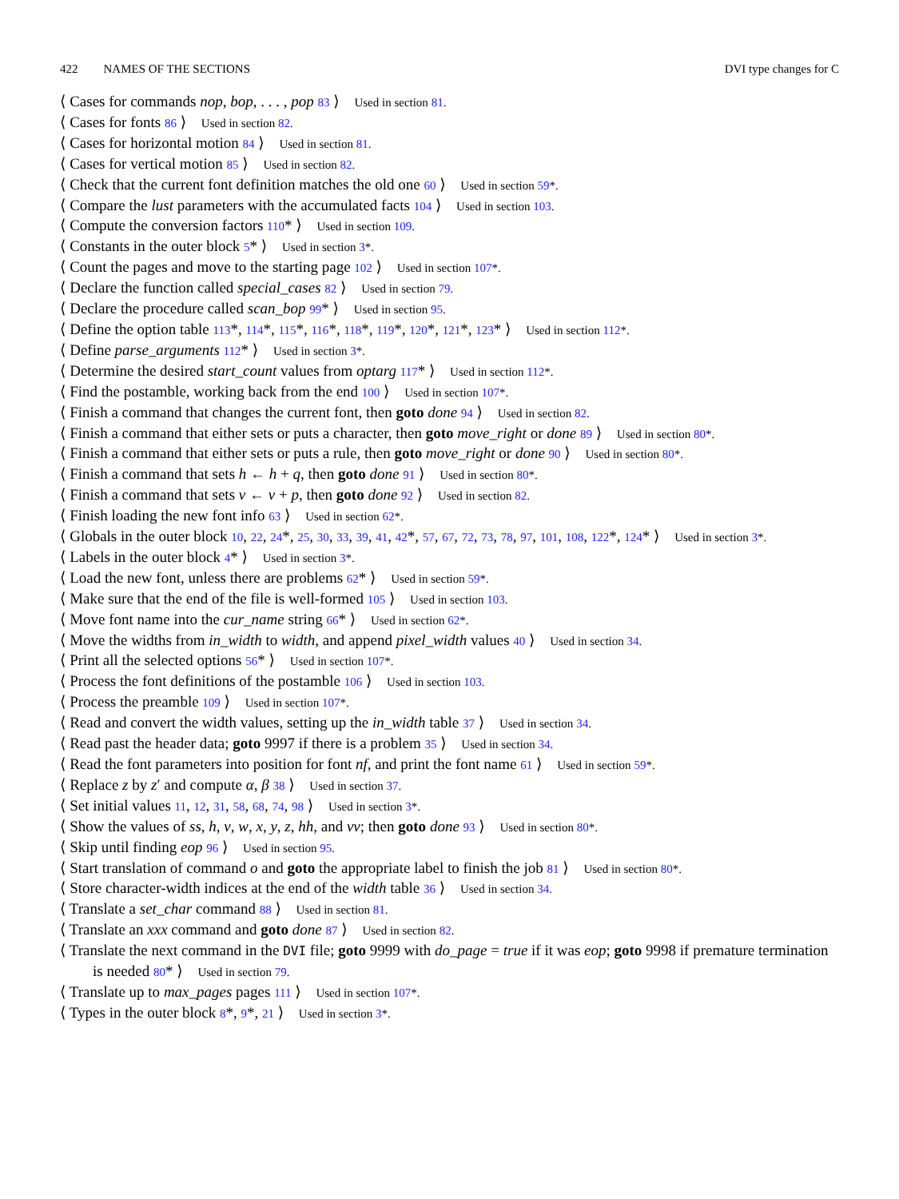422 NAMES OF THE SECTIONS DVI type changes for C
⟨ Cases for commands nop, bop, . . . , pop 83 ⟩ Used in section 81.
⟨ Cases for fonts 86 ⟩ Used in section 82.
⟨ Cases for horizontal motion 84 ⟩ Used in section 81.
⟨ Cases for vertical motion 85 ⟩ Used in section 82.
⟨ Check that the current font definition matches the old one 60 ⟩ Used in section 59*.
⟨ Compare the lust parameters with the accumulated facts 104 ⟩ Used in section 103.
⟨ Compute the conversion factors 110* ⟩ Used in section 109.
⟨ Constants in the outer block 5* ⟩ Used in section 3*.
⟨ Count the pages and move to the starting page 102 ⟩ Used in section 107*.
⟨ Declare the function called special_cases 82 ⟩ Used in section 79.
⟨ Declare the procedure called scan_bop 99* ⟩ Used in section 95.
⟨ Define the option table 113*, 114*, 115*, 116*, 118*, 119*, 120*, 121*, 123* ⟩ Used in section 112*.
⟨ Define parse_arguments 112* ⟩ Used in section 3*.
⟨ Determine the desired start_count values from optarg 117* ⟩ Used in section 112*.
⟨ Find the postamble, working back from the end 100 ⟩ Used in section 107*.
⟨ Finish a command that changes the current font, then goto done 94 ⟩ Used in section 82.
⟨ Finish a command that either sets or puts a character, then goto move_right or done 89 ⟩ Used in section 80*.
⟨ Finish a command that either sets or puts a rule, then goto move_right or done 90 ⟩ Used in section 80*.
⟨ Finish a command that sets h ← h + q, then goto done 91 ⟩ Used in section 80*.
⟨ Finish a command that sets v ← v + p, then goto done 92 ⟩ Used in section 82.
⟨ Finish loading the new font info 63 ⟩ Used in section 62*.
⟨ Globals in the outer block 10, 22, 24*, 25, 30, 33, 39, 41, 42*, 57, 67, 72, 73, 78, 97, 101, 108, 122*, 124* ⟩ Used in section 3*.
⟨ Labels in the outer block 4* ⟩ Used in section 3*.
⟨ Load the new font, unless there are problems 62* ⟩ Used in section 59*.
⟨ Make sure that the end of the file is well-formed 105 ⟩ Used in section 103.
⟨ Move font name into the cur_name string 66* ⟩ Used in section 62*.
⟨ Move the widths from in_width to width, and append pixel_width values 40 ⟩ Used in section 34.
⟨ Print all the selected options 56* ⟩ Used in section 107*.
⟨ Process the font definitions of the postamble 106 ⟩ Used in section 103.
⟨ Process the preamble 109 ⟩ Used in section 107*.
⟨ Read and convert the width values, setting up the in_width table 37 ⟩ Used in section 34.
⟨ Read past the header data; goto 9997 if there is a problem 35 ⟩ Used in section 34.
⟨ Read the font parameters into position for font nf, and print the font name 61 ⟩ Used in section 59*.
⟨ Replace z by z′ and compute α, β 38 ⟩ Used in section 37.
⟨ Set initial values 11, 12, 31, 58, 68, 74, 98 ⟩ Used in section 3*.
⟨ Show the values of ss, h, v, w, x, y, z, hh, and vv; then goto done 93 ⟩ Used in section 80*.
⟨ Skip until finding eop 96 ⟩ Used in section 95.
⟨ Start translation of command o and goto the appropriate label to finish the job 81 ⟩ Used in section 80*.
⟨ Store character-width indices at the end of the width table 36 ⟩ Used in section 34.
⟨ Translate a set_char command 88 ⟩ Used in section 81.
⟨ Translate an xxx command and goto done 87 ⟩ Used in section 82.
⟨ Translate the next command in the DVI file; goto 9999 with do_page = true if it was eop; goto 9998 if premature termination is needed 80* ⟩ Used in section 79.
⟨ Translate up to max_pages pages 111 ⟩ Used in section 107*.
⟨ Types in the outer block 8*, 9*, 21 ⟩ Used in section 3*.